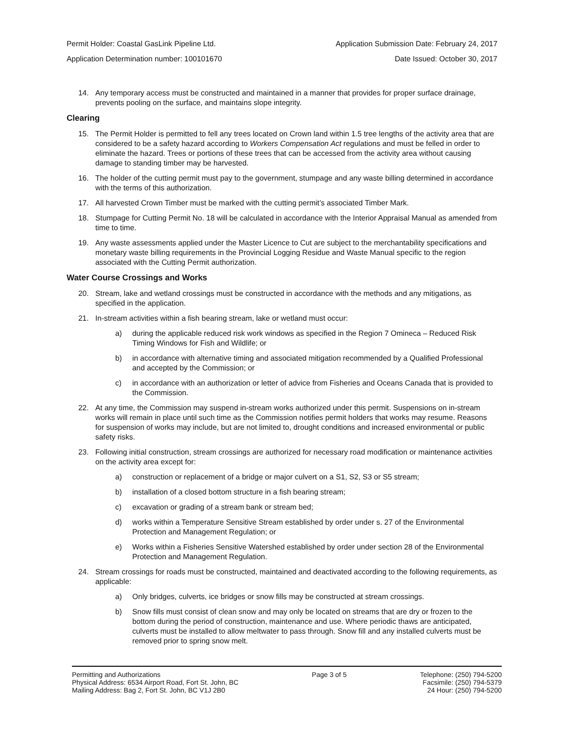Permit Holder: Coastal GasLink Pipeline Ltd. Application Submission Date: February 24, 2017
Application Determination number: 100101670 Date Issued: October 30, 2017
14. Any temporary access must be constructed and maintained in a manner that provides for proper surface drainage, prevents pooling on the surface, and maintains slope integrity.
Clearing
15. The Permit Holder is permitted to fell any trees located on Crown land within 1.5 tree lengths of the activity area that are considered to be a safety hazard according to Workers Compensation Act regulations and must be felled in order to eliminate the hazard. Trees or portions of these trees that can be accessed from the activity area without causing damage to standing timber may be harvested.
16. The holder of the cutting permit must pay to the government, stumpage and any waste billing determined in accordance with the terms of this authorization.
17. All harvested Crown Timber must be marked with the cutting permit’s associated Timber Mark.
18. Stumpage for Cutting Permit No. 18 will be calculated in accordance with the Interior Appraisal Manual as amended from time to time.
19. Any waste assessments applied under the Master Licence to Cut are subject to the merchantability specifications and monetary waste billing requirements in the Provincial Logging Residue and Waste Manual specific to the region associated with the Cutting Permit authorization.
Water Course Crossings and Works
20. Stream, lake and wetland crossings must be constructed in accordance with the methods and any mitigations, as specified in the application.
21. In-stream activities within a fish bearing stream, lake or wetland must occur:
a) during the applicable reduced risk work windows as specified in the Region 7 Omineca – Reduced Risk Timing Windows for Fish and Wildlife; or
b) in accordance with alternative timing and associated mitigation recommended by a Qualified Professional and accepted by the Commission; or
c) in accordance with an authorization or letter of advice from Fisheries and Oceans Canada that is provided to the Commission.
22. At any time, the Commission may suspend in-stream works authorized under this permit. Suspensions on in-stream works will remain in place until such time as the Commission notifies permit holders that works may resume. Reasons for suspension of works may include, but are not limited to, drought conditions and increased environmental or public safety risks.
23. Following initial construction, stream crossings are authorized for necessary road modification or maintenance activities on the activity area except for:
a) construction or replacement of a bridge or major culvert on a S1, S2, S3 or S5 stream;
b) installation of a closed bottom structure in a fish bearing stream;
c) excavation or grading of a stream bank or stream bed;
d) works within a Temperature Sensitive Stream established by order under s. 27 of the Environmental Protection and Management Regulation; or
e) Works within a Fisheries Sensitive Watershed established by order under section 28 of the Environmental Protection and Management Regulation.
24. Stream crossings for roads must be constructed, maintained and deactivated according to the following requirements, as applicable:
a) Only bridges, culverts, ice bridges or snow fills may be constructed at stream crossings.
b) Snow fills must consist of clean snow and may only be located on streams that are dry or frozen to the bottom during the period of construction, maintenance and use. Where periodic thaws are anticipated, culverts must be installed to allow meltwater to pass through. Snow fill and any installed culverts must be removed prior to spring snow melt.
Permitting and Authorizations
Physical Address: 6534 Airport Road, Fort St. John, BC
Mailing Address: Bag 2, Fort St. John, BC V1J 2B0
Page 3 of 5 Telephone: (250) 794-5200
Facsimile: (250) 794-5379
24 Hour: (250) 794-5200